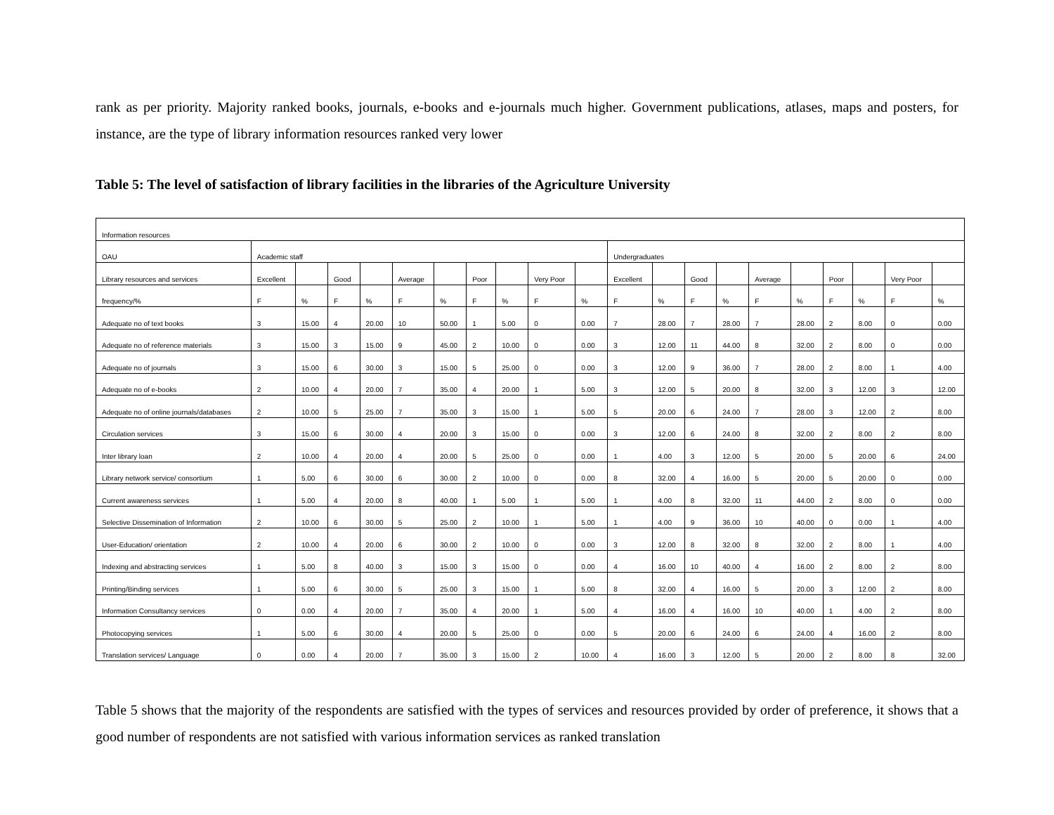rank as per priority. Majority ranked books, journals, e-books and e-journals much higher. Government publications, atlases, maps and posters, for instance, are the type of library information resources ranked very lower
Table 5: The level of satisfaction of library facilities in the libraries of the Agriculture University
| Information resources | | | | | | | | | | | | | | | | | | | | |
| OAU | Academic staff | | | | | | | | | | Undergraduates | | | | | | | | | |
| Library resources and services | Excellent | | Good | | Average | | Poor | | Very Poor | | Excellent | | Good | | Average | | Poor | | Very Poor | |
| frequency/% | F | % | F | % | F | % | F | % | F | % | F | % | F | % | F | % | F | % | F | % |
| Adequate no of text books | 3 | 15.00 | 4 | 20.00 | 10 | 50.00 | 1 | 5.00 | 0 | 0.00 | 7 | 28.00 | 7 | 28.00 | 7 | 28.00 | 2 | 8.00 | 0 | 0.00 |
| Adequate no of reference materials | 3 | 15.00 | 3 | 15.00 | 9 | 45.00 | 2 | 10.00 | 0 | 0.00 | 3 | 12.00 | 11 | 44.00 | 8 | 32.00 | 2 | 8.00 | 0 | 0.00 |
| Adequate no of journals | 3 | 15.00 | 6 | 30.00 | 3 | 15.00 | 5 | 25.00 | 0 | 0.00 | 3 | 12.00 | 9 | 36.00 | 7 | 28.00 | 2 | 8.00 | 1 | 4.00 |
| Adequate no of e-books | 2 | 10.00 | 4 | 20.00 | 7 | 35.00 | 4 | 20.00 | 1 | 5.00 | 3 | 12.00 | 5 | 20.00 | 8 | 32.00 | 3 | 12.00 | 3 | 12.00 |
| Adequate no of online journals/databases | 2 | 10.00 | 5 | 25.00 | 7 | 35.00 | 3 | 15.00 | 1 | 5.00 | 5 | 20.00 | 6 | 24.00 | 7 | 28.00 | 3 | 12.00 | 2 | 8.00 |
| Circulation services | 3 | 15.00 | 6 | 30.00 | 4 | 20.00 | 3 | 15.00 | 0 | 0.00 | 3 | 12.00 | 6 | 24.00 | 8 | 32.00 | 2 | 8.00 | 2 | 8.00 |
| Inter library loan | 2 | 10.00 | 4 | 20.00 | 4 | 20.00 | 5 | 25.00 | 0 | 0.00 | 1 | 4.00 | 3 | 12.00 | 5 | 20.00 | 5 | 20.00 | 6 | 24.00 |
| Library network service/ consortium | 1 | 5.00 | 6 | 30.00 | 6 | 30.00 | 2 | 10.00 | 0 | 0.00 | 8 | 32.00 | 4 | 16.00 | 5 | 20.00 | 5 | 20.00 | 0 | 0.00 |
| Current awareness services | 1 | 5.00 | 4 | 20.00 | 8 | 40.00 | 1 | 5.00 | 1 | 5.00 | 1 | 4.00 | 8 | 32.00 | 11 | 44.00 | 2 | 8.00 | 0 | 0.00 |
| Selective Dissemination of Information | 2 | 10.00 | 6 | 30.00 | 5 | 25.00 | 2 | 10.00 | 1 | 5.00 | 1 | 4.00 | 9 | 36.00 | 10 | 40.00 | 0 | 0.00 | 1 | 4.00 |
| User-Education/ orientation | 2 | 10.00 | 4 | 20.00 | 6 | 30.00 | 2 | 10.00 | 0 | 0.00 | 3 | 12.00 | 8 | 32.00 | 8 | 32.00 | 2 | 8.00 | 1 | 4.00 |
| Indexing and abstracting services | 1 | 5.00 | 8 | 40.00 | 3 | 15.00 | 3 | 15.00 | 0 | 0.00 | 4 | 16.00 | 10 | 40.00 | 4 | 16.00 | 2 | 8.00 | 2 | 8.00 |
| Printing/Binding services | 1 | 5.00 | 6 | 30.00 | 5 | 25.00 | 3 | 15.00 | 1 | 5.00 | 8 | 32.00 | 4 | 16.00 | 5 | 20.00 | 3 | 12.00 | 2 | 8.00 |
| Information Consultancy services | 0 | 0.00 | 4 | 20.00 | 7 | 35.00 | 4 | 20.00 | 1 | 5.00 | 4 | 16.00 | 4 | 16.00 | 10 | 40.00 | 1 | 4.00 | 2 | 8.00 |
| Photocopying services | 1 | 5.00 | 6 | 30.00 | 4 | 20.00 | 5 | 25.00 | 0 | 0.00 | 5 | 20.00 | 6 | 24.00 | 6 | 24.00 | 4 | 16.00 | 2 | 8.00 |
| Translation services/ Language | 0 | 0.00 | 4 | 20.00 | 7 | 35.00 | 3 | 15.00 | 2 | 10.00 | 4 | 16.00 | 3 | 12.00 | 5 | 20.00 | 2 | 8.00 | 8 | 32.00 |
Table 5 shows that the majority of the respondents are satisfied with the types of services and resources provided by order of preference, it shows that a good number of respondents are not satisfied with various information services as ranked translation